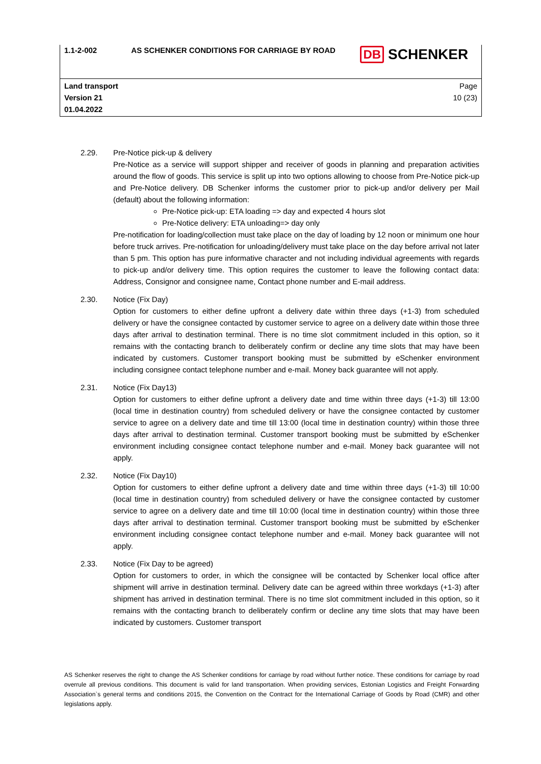| 1.1-2-002 | AS SCHENKER CONDITIONS FOR CARRIAGE BY ROAD | DB SCHENKER |
| Land transport Version 21 01.04.2022 | | Page 10 (23) |
2.29. Pre-Notice pick-up & delivery
Pre-Notice as a service will support shipper and receiver of goods in planning and preparation activities around the flow of goods. This service is split up into two options allowing to choose from Pre-Notice pick-up and Pre-Notice delivery. DB Schenker informs the customer prior to pick-up and/or delivery per Mail (default) about the following information:
Pre-Notice pick-up: ETA loading => day and expected 4 hours slot
Pre-Notice delivery: ETA unloading=> day only
Pre-notification for loading/collection must take place on the day of loading by 12 noon or minimum one hour before truck arrives. Pre-notification for unloading/delivery must take place on the day before arrival not later than 5 pm. This option has pure informative character and not including individual agreements with regards to pick-up and/or delivery time. This option requires the customer to leave the following contact data: Address, Consignor and consignee name, Contact phone number and E-mail address.
2.30. Notice (Fix Day)
Option for customers to either define upfront a delivery date within three days (+1-3) from scheduled delivery or have the consignee contacted by customer service to agree on a delivery date within those three days after arrival to destination terminal. There is no time slot commitment included in this option, so it remains with the contacting branch to deliberately confirm or decline any time slots that may have been indicated by customers. Customer transport booking must be submitted by eSchenker environment including consignee contact telephone number and e-mail. Money back guarantee will not apply.
2.31. Notice (Fix Day13)
Option for customers to either define upfront a delivery date and time within three days (+1-3) till 13:00 (local time in destination country) from scheduled delivery or have the consignee contacted by customer service to agree on a delivery date and time till 13:00 (local time in destination country) within those three days after arrival to destination terminal. Customer transport booking must be submitted by eSchenker environment including consignee contact telephone number and e-mail. Money back guarantee will not apply.
2.32. Notice (Fix Day10)
Option for customers to either define upfront a delivery date and time within three days (+1-3) till 10:00 (local time in destination country) from scheduled delivery or have the consignee contacted by customer service to agree on a delivery date and time till 10:00 (local time in destination country) within those three days after arrival to destination terminal. Customer transport booking must be submitted by eSchenker environment including consignee contact telephone number and e-mail. Money back guarantee will not apply.
2.33. Notice (Fix Day to be agreed)
Option for customers to order, in which the consignee will be contacted by Schenker local office after shipment will arrive in destination terminal. Delivery date can be agreed within three workdays (+1-3) after shipment has arrived in destination terminal. There is no time slot commitment included in this option, so it remains with the contacting branch to deliberately confirm or decline any time slots that may have been indicated by customers. Customer transport
AS Schenker reserves the right to change the AS Schenker conditions for carriage by road without further notice. These conditions for carriage by road overrule all previous conditions. This document is valid for land transportation. When providing services, Estonian Logistics and Freight Forwarding Association`s general terms and conditions 2015, the Convention on the Contract for the International Carriage of Goods by Road (CMR) and other legislations apply.